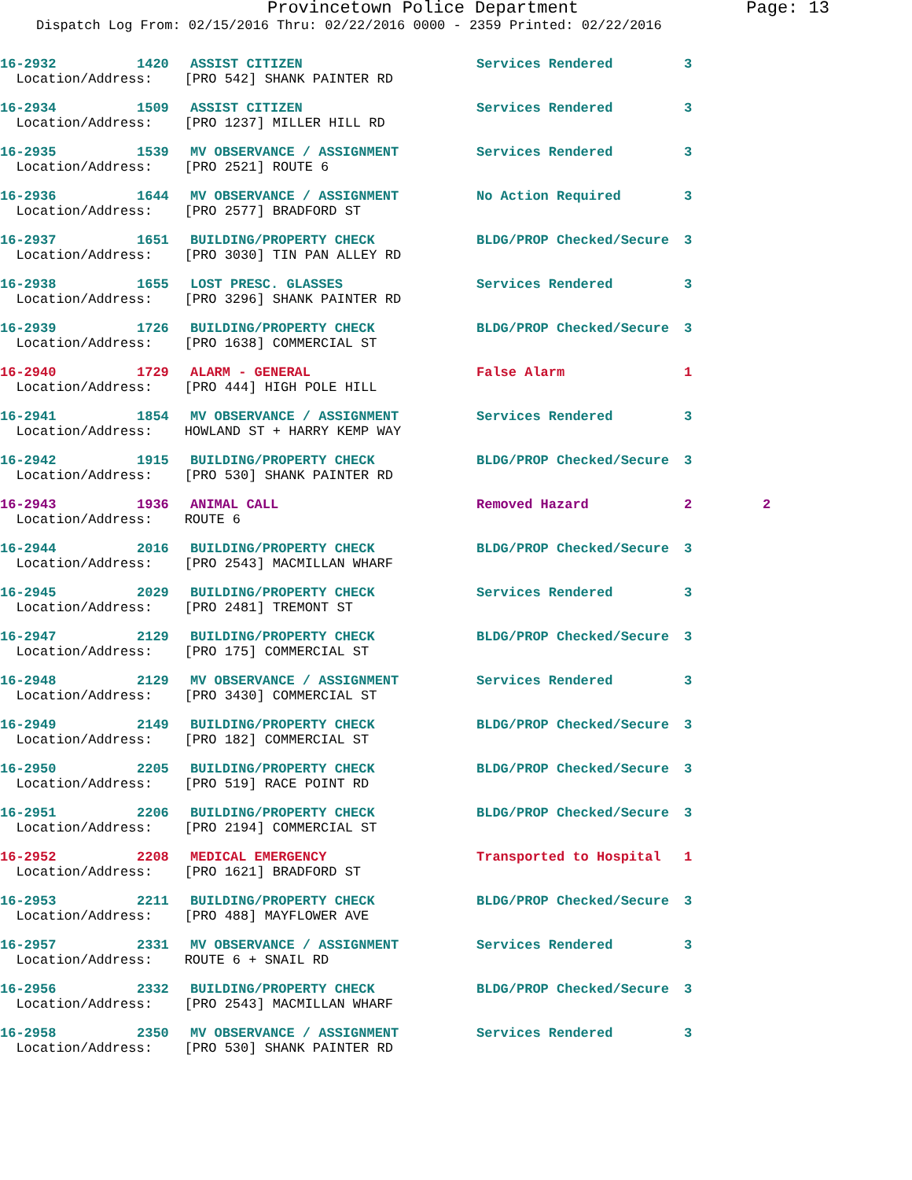Provincetown Police Department Page: 13
Dispatch Log From: 02/15/2016 Thru: 02/22/2016 0000 - 2359 Printed: 02/22/2016
| 16-2932 | 1420 | ASSIST CITIZEN | Services Rendered | 3 | |
| Location/Address: [PRO 542] SHANK PAINTER RD | | | | | |
| 16-2934 | 1509 | ASSIST CITIZEN | Services Rendered | 3 | |
| Location/Address: [PRO 1237] MILLER HILL RD | | | | | |
| 16-2935 | 1539 | MV OBSERVANCE / ASSIGNMENT | Services Rendered | 3 | |
| Location/Address: [PRO 2521] ROUTE 6 | | | | | |
| 16-2936 | 1644 | MV OBSERVANCE / ASSIGNMENT | No Action Required | 3 | |
| Location/Address: [PRO 2577] BRADFORD ST | | | | | |
| 16-2937 | 1651 | BUILDING/PROPERTY CHECK | BLDG/PROP Checked/Secure | 3 | |
| Location/Address: [PRO 3030] TIN PAN ALLEY RD | | | | | |
| 16-2938 | 1655 | LOST PRESC. GLASSES | Services Rendered | 3 | |
| Location/Address: [PRO 3296] SHANK PAINTER RD | | | | | |
| 16-2939 | 1726 | BUILDING/PROPERTY CHECK | BLDG/PROP Checked/Secure | 3 | |
| Location/Address: [PRO 1638] COMMERCIAL ST | | | | | |
| 16-2940 | 1729 | ALARM - GENERAL | False Alarm | 1 | |
| Location/Address: [PRO 444] HIGH POLE HILL | | | | | |
| 16-2941 | 1854 | MV OBSERVANCE / ASSIGNMENT | Services Rendered | 3 | |
| Location/Address: HOWLAND ST + HARRY KEMP WAY | | | | | |
| 16-2942 | 1915 | BUILDING/PROPERTY CHECK | BLDG/PROP Checked/Secure | 3 | |
| Location/Address: [PRO 530] SHANK PAINTER RD | | | | | |
| 16-2943 | 1936 | ANIMAL CALL | Removed Hazard | 2 | 2 |
| Location/Address: ROUTE 6 | | | | | |
| 16-2944 | 2016 | BUILDING/PROPERTY CHECK | BLDG/PROP Checked/Secure | 3 | |
| Location/Address: [PRO 2543] MACMILLAN WHARF | | | | | |
| 16-2945 | 2029 | BUILDING/PROPERTY CHECK | Services Rendered | 3 | |
| Location/Address: [PRO 2481] TREMONT ST | | | | | |
| 16-2947 | 2129 | BUILDING/PROPERTY CHECK | BLDG/PROP Checked/Secure | 3 | |
| Location/Address: [PRO 175] COMMERCIAL ST | | | | | |
| 16-2948 | 2129 | MV OBSERVANCE / ASSIGNMENT | Services Rendered | 3 | |
| Location/Address: [PRO 3430] COMMERCIAL ST | | | | | |
| 16-2949 | 2149 | BUILDING/PROPERTY CHECK | BLDG/PROP Checked/Secure | 3 | |
| Location/Address: [PRO 182] COMMERCIAL ST | | | | | |
| 16-2950 | 2205 | BUILDING/PROPERTY CHECK | BLDG/PROP Checked/Secure | 3 | |
| Location/Address: [PRO 519] RACE POINT RD | | | | | |
| 16-2951 | 2206 | BUILDING/PROPERTY CHECK | BLDG/PROP Checked/Secure | 3 | |
| Location/Address: [PRO 2194] COMMERCIAL ST | | | | | |
| 16-2952 | 2208 | MEDICAL EMERGENCY | Transported to Hospital | 1 | |
| Location/Address: [PRO 1621] BRADFORD ST | | | | | |
| 16-2953 | 2211 | BUILDING/PROPERTY CHECK | BLDG/PROP Checked/Secure | 3 | |
| Location/Address: [PRO 488] MAYFLOWER AVE | | | | | |
| 16-2957 | 2331 | MV OBSERVANCE / ASSIGNMENT | Services Rendered | 3 | |
| Location/Address: ROUTE 6 + SNAIL RD | | | | | |
| 16-2956 | 2332 | BUILDING/PROPERTY CHECK | BLDG/PROP Checked/Secure | 3 | |
| Location/Address: [PRO 2543] MACMILLAN WHARF | | | | | |
| 16-2958 | 2350 | MV OBSERVANCE / ASSIGNMENT | Services Rendered | 3 | |
| Location/Address: [PRO 530] SHANK PAINTER RD | | | | | |